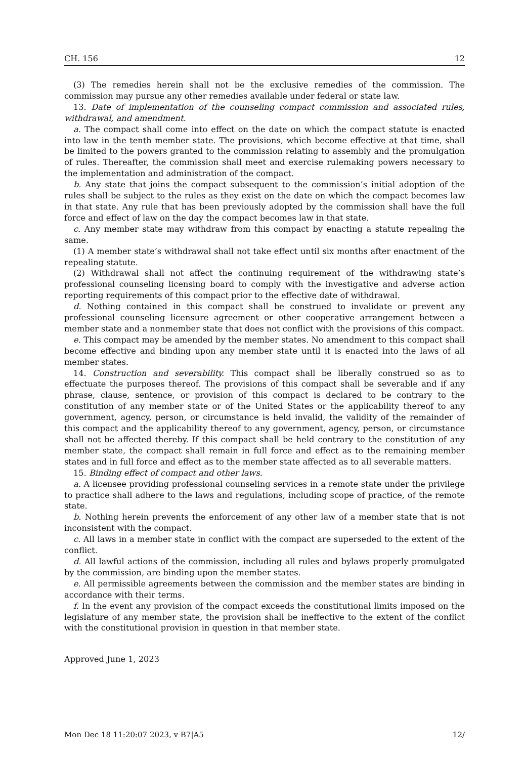CH. 156 12
(3) The remedies herein shall not be the exclusive remedies of the commission. The commission may pursue any other remedies available under federal or state law.
13. Date of implementation of the counseling compact commission and associated rules, withdrawal, and amendment.
a. The compact shall come into effect on the date on which the compact statute is enacted into law in the tenth member state. The provisions, which become effective at that time, shall be limited to the powers granted to the commission relating to assembly and the promulgation of rules. Thereafter, the commission shall meet and exercise rulemaking powers necessary to the implementation and administration of the compact.
b. Any state that joins the compact subsequent to the commission’s initial adoption of the rules shall be subject to the rules as they exist on the date on which the compact becomes law in that state. Any rule that has been previously adopted by the commission shall have the full force and effect of law on the day the compact becomes law in that state.
c. Any member state may withdraw from this compact by enacting a statute repealing the same.
(1) A member state’s withdrawal shall not take effect until six months after enactment of the repealing statute.
(2) Withdrawal shall not affect the continuing requirement of the withdrawing state’s professional counseling licensing board to comply with the investigative and adverse action reporting requirements of this compact prior to the effective date of withdrawal.
d. Nothing contained in this compact shall be construed to invalidate or prevent any professional counseling licensure agreement or other cooperative arrangement between a member state and a nonmember state that does not conflict with the provisions of this compact.
e. This compact may be amended by the member states. No amendment to this compact shall become effective and binding upon any member state until it is enacted into the laws of all member states.
14. Construction and severability. This compact shall be liberally construed so as to effectuate the purposes thereof. The provisions of this compact shall be severable and if any phrase, clause, sentence, or provision of this compact is declared to be contrary to the constitution of any member state or of the United States or the applicability thereof to any government, agency, person, or circumstance is held invalid, the validity of the remainder of this compact and the applicability thereof to any government, agency, person, or circumstance shall not be affected thereby. If this compact shall be held contrary to the constitution of any member state, the compact shall remain in full force and effect as to the remaining member states and in full force and effect as to the member state affected as to all severable matters.
15. Binding effect of compact and other laws.
a. A licensee providing professional counseling services in a remote state under the privilege to practice shall adhere to the laws and regulations, including scope of practice, of the remote state.
b. Nothing herein prevents the enforcement of any other law of a member state that is not inconsistent with the compact.
c. All laws in a member state in conflict with the compact are superseded to the extent of the conflict.
d. All lawful actions of the commission, including all rules and bylaws properly promulgated by the commission, are binding upon the member states.
e. All permissible agreements between the commission and the member states are binding in accordance with their terms.
f. In the event any provision of the compact exceeds the constitutional limits imposed on the legislature of any member state, the provision shall be ineffective to the extent of the conflict with the constitutional provision in question in that member state.
Approved June 1, 2023
Mon Dec 18 11:20:07 2023, v B7|A5 12/